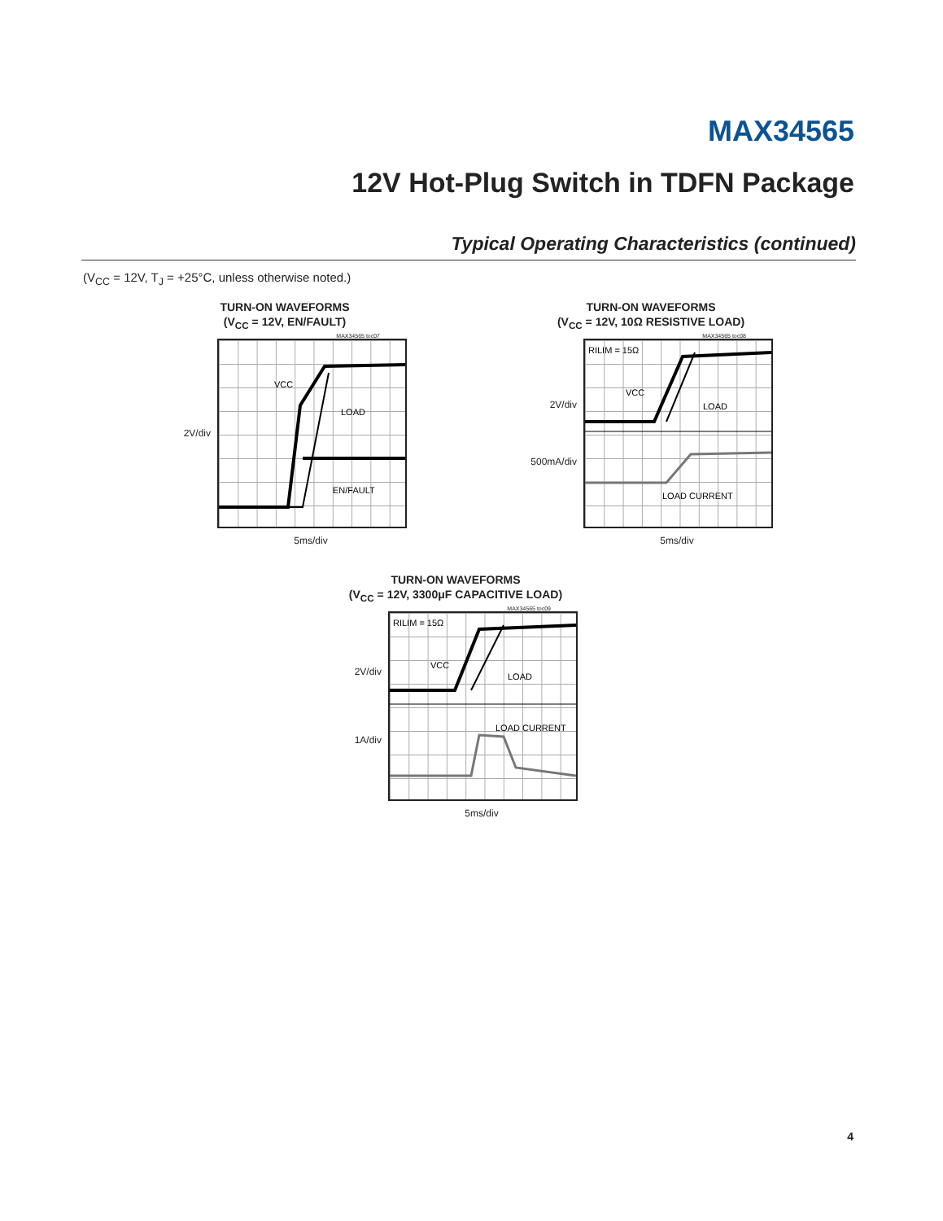MAX34565
12V Hot-Plug Switch in TDFN Package
Typical Operating Characteristics (continued)
(V<sub>CC</sub> = 12V, T<sub>J</sub> = +25°C, unless otherwise noted.)
TURN-ON WAVEFORMS
(V<sub>CC</sub> = 12V, EN/FAULT)
MAX34565 toc07
2V/div
VCC
LOAD
EN/FAULT
5ms/div
TURN-ON WAVEFORMS
(V<sub>CC</sub> = 12V, 10Ω RESISTIVE LOAD)
MAX34565 toc08
2V/div
500mA/div
RILIM = 15Ω
VCC
LOAD
LOAD CURRENT
5ms/div
TURN-ON WAVEFORMS
(V<sub>CC</sub> = 12V, 3300μF CAPACITIVE LOAD)
MAX34565 toc09
2V/div
1A/div
RILIM = 15Ω
VCC
LOAD
LOAD CURRENT
5ms/div
4